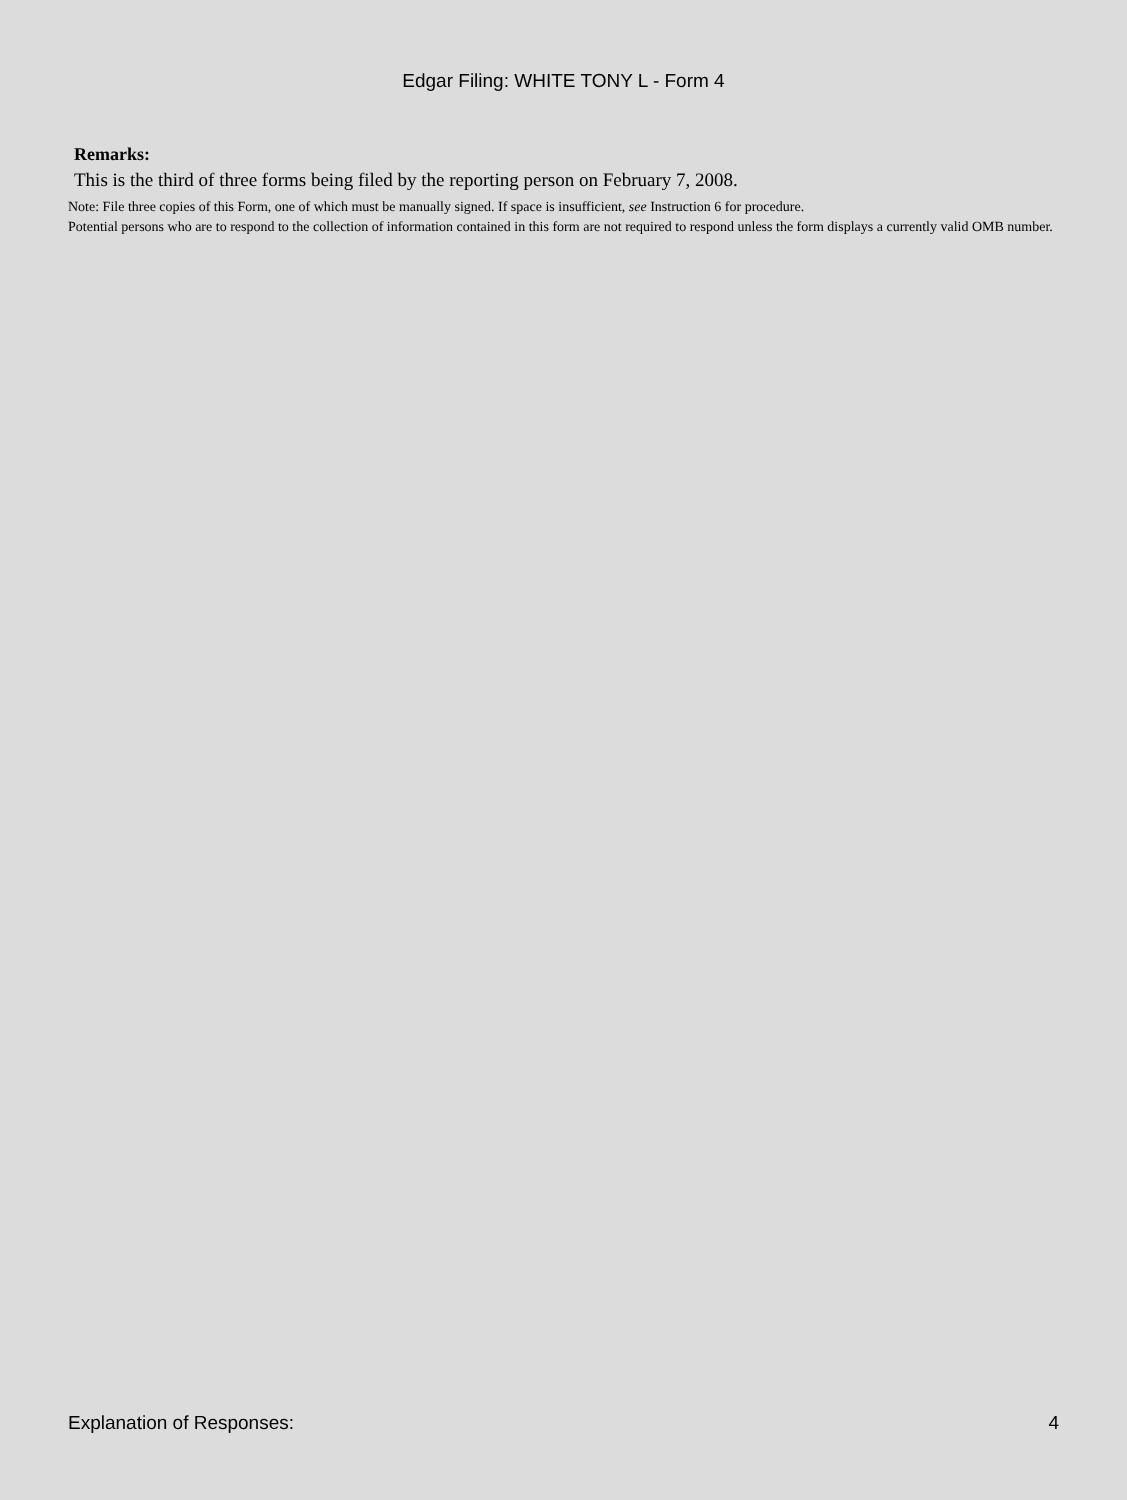Edgar Filing: WHITE TONY L - Form 4
Remarks:
This is the third of three forms being filed by the reporting person on February 7, 2008.
Note: File three copies of this Form, one of which must be manually signed. If space is insufficient, see Instruction 6 for procedure.
Potential persons who are to respond to the collection of information contained in this form are not required to respond unless the form displays a currently valid OMB number.
Explanation of Responses: 4